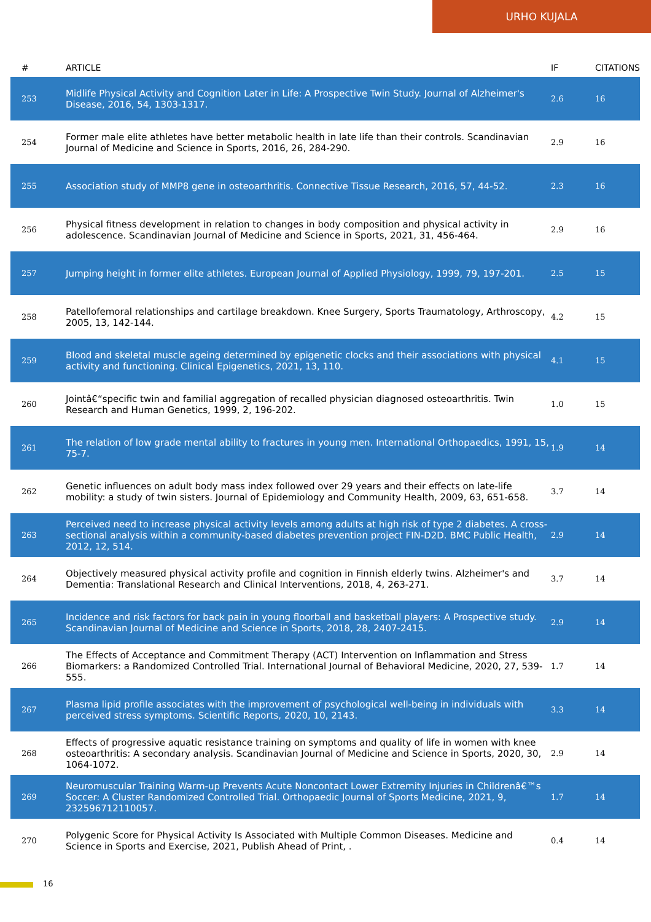URHO KUJALA
| # | ARTICLE | IF | CITATIONS |
| --- | --- | --- | --- |
| 253 | Midlife Physical Activity and Cognition Later in Life: A Prospective Twin Study. Journal of Alzheimer's Disease, 2016, 54, 1303-1317. | 2.6 | 16 |
| 254 | Former male elite athletes have better metabolic health in late life than their controls. Scandinavian Journal of Medicine and Science in Sports, 2016, 26, 284-290. | 2.9 | 16 |
| 255 | Association study of MMP8 gene in osteoarthritis. Connective Tissue Research, 2016, 57, 44-52. | 2.3 | 16 |
| 256 | Physical fitness development in relation to changes in body composition and physical activity in adolescence. Scandinavian Journal of Medicine and Science in Sports, 2021, 31, 456-464. | 2.9 | 16 |
| 257 | Jumping height in former elite athletes. European Journal of Applied Physiology, 1999, 79, 197-201. | 2.5 | 15 |
| 258 | Patellofemoral relationships and cartilage breakdown. Knee Surgery, Sports Traumatology, Arthroscopy, 2005, 13, 142-144. | 4.2 | 15 |
| 259 | Blood and skeletal muscle ageing determined by epigenetic clocks and their associations with physical activity and functioning. Clinical Epigenetics, 2021, 13, 110. | 4.1 | 15 |
| 260 | Jointâ€“specific twin and familial aggregation of recalled physician diagnosed osteoarthritis. Twin Research and Human Genetics, 1999, 2, 196-202. | 1.0 | 15 |
| 261 | The relation of low grade mental ability to fractures in young men. International Orthopaedics, 1991, 15, 75-7. | 1.9 | 14 |
| 262 | Genetic influences on adult body mass index followed over 29 years and their effects on late-life mobility: a study of twin sisters. Journal of Epidemiology and Community Health, 2009, 63, 651-658. | 3.7 | 14 |
| 263 | Perceived need to increase physical activity levels among adults at high risk of type 2 diabetes. A cross-sectional analysis within a community-based diabetes prevention project FIN-D2D. BMC Public Health, 2012, 12, 514. | 2.9 | 14 |
| 264 | Objectively measured physical activity profile and cognition in Finnish elderly twins. Alzheimer's and Dementia: Translational Research and Clinical Interventions, 2018, 4, 263-271. | 3.7 | 14 |
| 265 | Incidence and risk factors for back pain in young floorball and basketball players: A Prospective study. Scandinavian Journal of Medicine and Science in Sports, 2018, 28, 2407-2415. | 2.9 | 14 |
| 266 | The Effects of Acceptance and Commitment Therapy (ACT) Intervention on Inflammation and Stress Biomarkers: a Randomized Controlled Trial. International Journal of Behavioral Medicine, 2020, 27, 539-555. | 1.7 | 14 |
| 267 | Plasma lipid profile associates with the improvement of psychological well-being in individuals with perceived stress symptoms. Scientific Reports, 2020, 10, 2143. | 3.3 | 14 |
| 268 | Effects of progressive aquatic resistance training on symptoms and quality of life in women with knee osteoarthritis: A secondary analysis. Scandinavian Journal of Medicine and Science in Sports, 2020, 30, 1064-1072. | 2.9 | 14 |
| 269 | Neuromuscular Training Warm-up Prevents Acute Noncontact Lower Extremity Injuries in Childrenâ€™s Soccer: A Cluster Randomized Controlled Trial. Orthopaedic Journal of Sports Medicine, 2021, 9, 232596712110057. | 1.7 | 14 |
| 270 | Polygenic Score for Physical Activity Is Associated with Multiple Common Diseases. Medicine and Science in Sports and Exercise, 2021, Publish Ahead of Print, . | 0.4 | 14 |
16